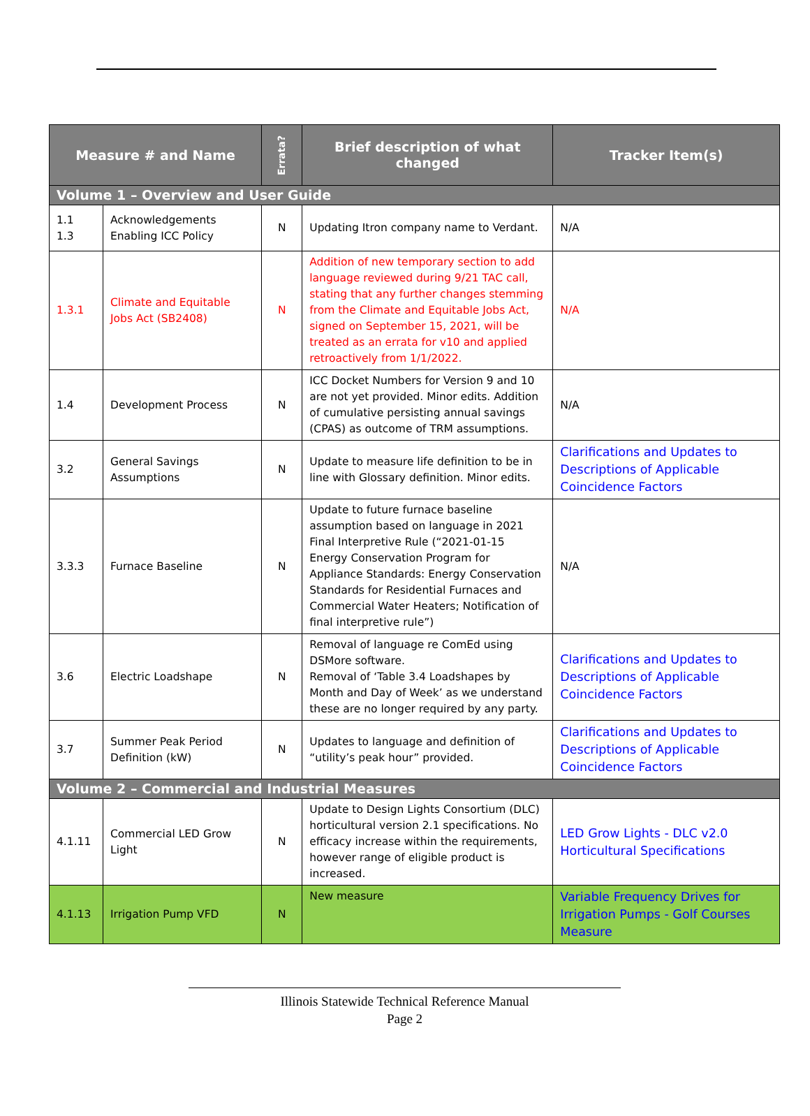| Measure # and Name | | Errata? | Brief description of what changed | Tracker Item(s) |
| --- | --- | --- | --- | --- |
| Volume 1 – Overview and User Guide | | | | |
| 1.1 1.3 | Acknowledgements Enabling ICC Policy | N | Updating Itron company name to Verdant. | N/A |
| 1.3.1 | Climate and Equitable Jobs Act (SB2408) | N | Addition of new temporary section to add language reviewed during 9/21 TAC call, stating that any further changes stemming from the Climate and Equitable Jobs Act, signed on September 15, 2021, will be treated as an errata for v10 and applied retroactively from 1/1/2022. | N/A |
| 1.4 | Development Process | N | ICC Docket Numbers for Version 9 and 10 are not yet provided. Minor edits. Addition of cumulative persisting annual savings (CPAS) as outcome of TRM assumptions. | N/A |
| 3.2 | General Savings Assumptions | N | Update to measure life definition to be in line with Glossary definition. Minor edits. | Clarifications and Updates to Descriptions of Applicable Coincidence Factors |
| 3.3.3 | Furnace Baseline | N | Update to future furnace baseline assumption based on language in 2021 Final Interpretive Rule (“2021-01-15 Energy Conservation Program for Appliance Standards: Energy Conservation Standards for Residential Furnaces and Commercial Water Heaters; Notification of final interpretive rule”) | N/A |
| 3.6 | Electric Loadshape | N | Removal of language re ComEd using DSMore software. Removal of ‘Table 3.4 Loadshapes by Month and Day of Week’ as we understand these are no longer required by any party. | Clarifications and Updates to Descriptions of Applicable Coincidence Factors |
| 3.7 | Summer Peak Period Definition (kW) | N | Updates to language and definition of “utility’s peak hour” provided. | Clarifications and Updates to Descriptions of Applicable Coincidence Factors |
| Volume 2 – Commercial and Industrial Measures | | | | |
| 4.1.11 | Commercial LED Grow Light | N | Update to Design Lights Consortium (DLC) horticultural version 2.1 specifications. No efficacy increase within the requirements, however range of eligible product is increased. | LED Grow Lights - DLC v2.0 Horticultural Specifications |
| 4.1.13 | Irrigation Pump VFD | N | New measure | Variable Frequency Drives for Irrigation Pumps - Golf Courses Measure |
Illinois Statewide Technical Reference Manual
Page 2